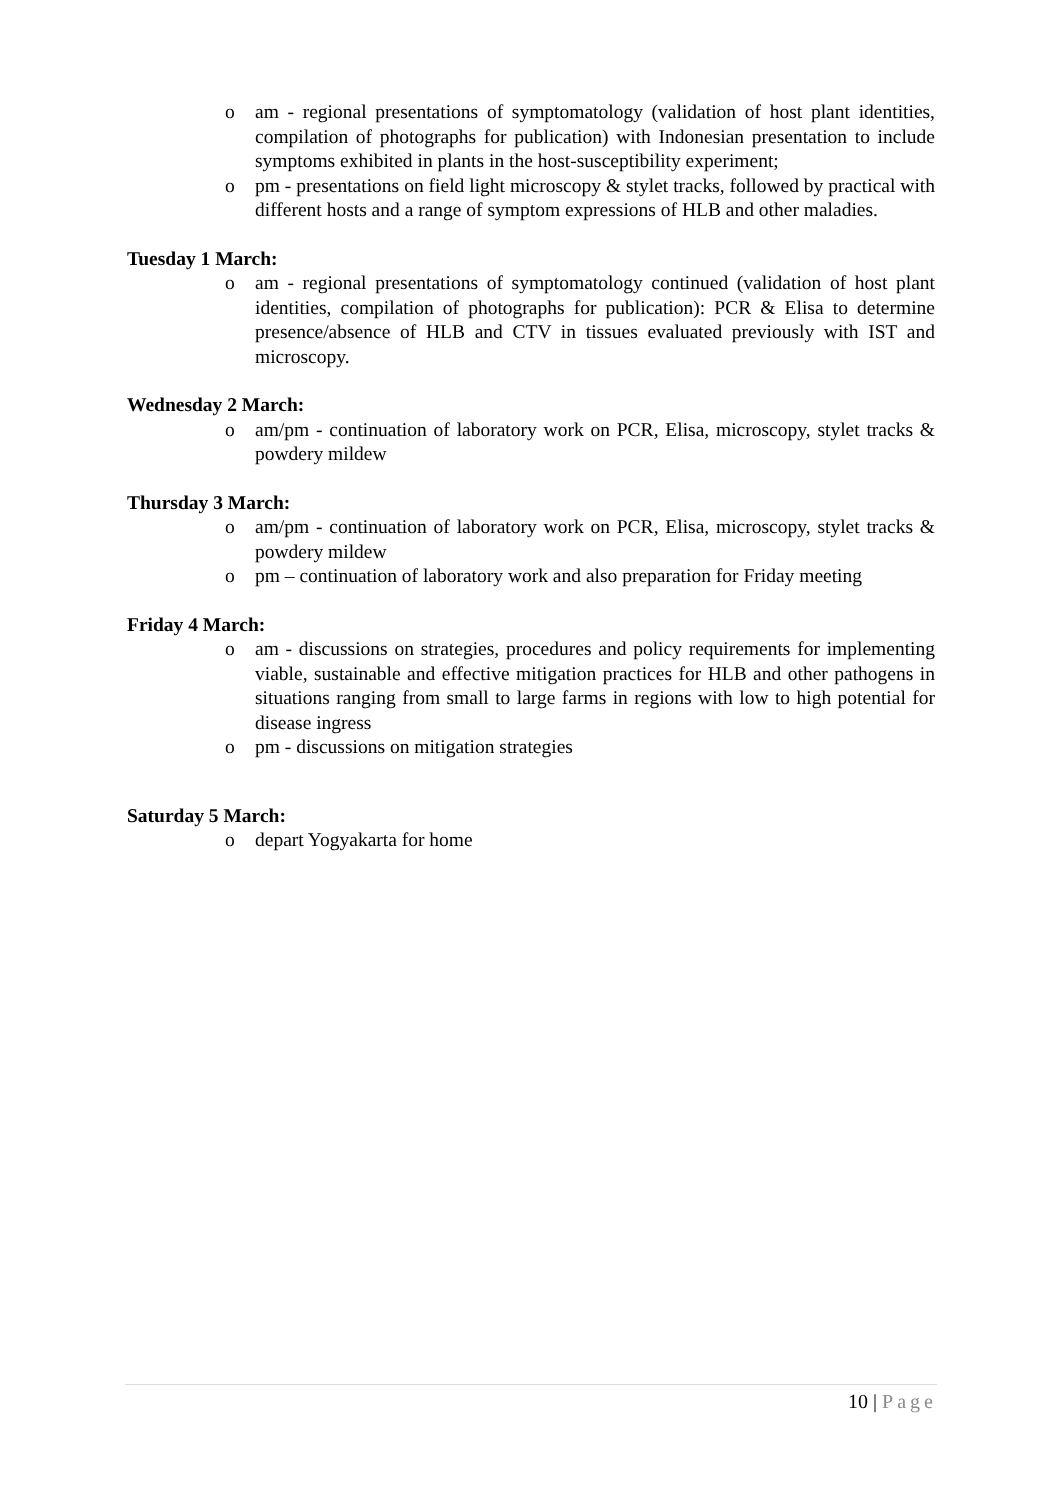o am - regional presentations of symptomatology (validation of host plant identities, compilation of photographs for publication) with Indonesian presentation to include symptoms exhibited in plants in the host-susceptibility experiment;
o pm - presentations on field light microscopy & stylet tracks, followed by practical with different hosts and a range of symptom expressions of HLB and other maladies.
Tuesday 1 March:
o am - regional presentations of symptomatology continued (validation of host plant identities, compilation of photographs for publication): PCR & Elisa to determine presence/absence of HLB and CTV in tissues evaluated previously with IST and microscopy.
Wednesday 2 March:
o am/pm - continuation of laboratory work on PCR, Elisa, microscopy, stylet tracks & powdery mildew
Thursday 3 March:
o am/pm - continuation of laboratory work on PCR, Elisa, microscopy, stylet tracks & powdery mildew
o pm – continuation of laboratory work and also preparation for Friday meeting
Friday 4 March:
o am - discussions on strategies, procedures and policy requirements for implementing viable, sustainable and effective mitigation practices for HLB and other pathogens in situations ranging from small to large farms in regions with low to high potential for disease ingress
o pm - discussions on mitigation strategies
Saturday 5 March:
o depart Yogyakarta for home
10 | Page